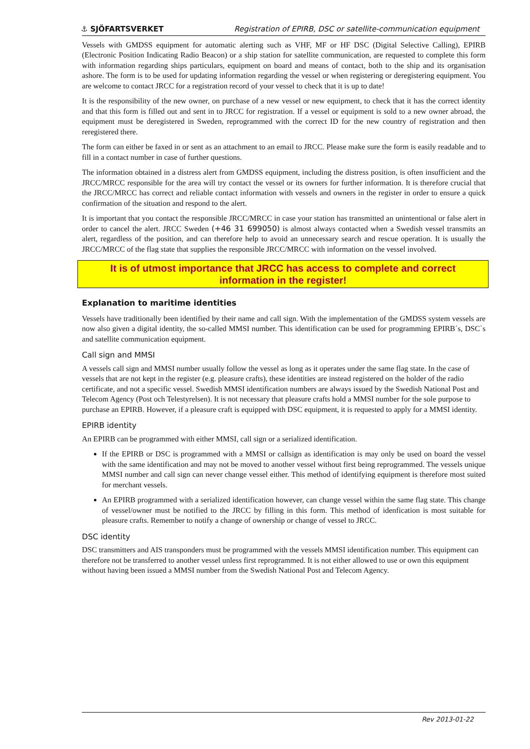⚓ SJÖFARTSVERKET Registration of EPIRB, DSC or satellite-communication equipment
Vessels with GMDSS equipment for automatic alerting such as VHF, MF or HF DSC (Digital Selective Calling), EPIRB (Electronic Position Indicating Radio Beacon) or a ship station for satellite communication, are requested to complete this form with information regarding ships particulars, equipment on board and means of contact, both to the ship and its organisation ashore. The form is to be used for updating information regarding the vessel or when registering or deregistering equipment. You are welcome to contact JRCC for a registration record of your vessel to check that it is up to date!
It is the responsibility of the new owner, on purchase of a new vessel or new equipment, to check that it has the correct identity and that this form is filled out and sent in to JRCC for registration. If a vessel or equipment is sold to a new owner abroad, the equipment must be deregistered in Sweden, reprogrammed with the correct ID for the new country of registration and then reregistered there.
The form can either be faxed in or sent as an attachment to an email to JRCC. Please make sure the form is easily readable and to fill in a contact number in case of further questions.
The information obtained in a distress alert from GMDSS equipment, including the distress position, is often insufficient and the JRCC/MRCC responsible for the area will try contact the vessel or its owners for further information. It is therefore crucial that the JRCC/MRCC has correct and reliable contact information with vessels and owners in the register in order to ensure a quick confirmation of the situation and respond to the alert.
It is important that you contact the responsible JRCC/MRCC in case your station has transmitted an unintentional or false alert in order to cancel the alert. JRCC Sweden (+46 31 699050) is almost always contacted when a Swedish vessel transmits an alert, regardless of the position, and can therefore help to avoid an unnecessary search and rescue operation. It is usually the JRCC/MRCC of the flag state that supplies the responsible JRCC/MRCC with information on the vessel involved.
It is of utmost importance that JRCC has access to complete and correct information in the register!
Explanation to maritime identities
Vessels have traditionally been identified by their name and call sign. With the implementation of the GMDSS system vessels are now also given a digital identity, the so-called MMSI number. This identification can be used for programming EPIRB´s, DSC`s and satellite communication equipment.
Call sign and MMSI
A vessels call sign and MMSI number usually follow the vessel as long as it operates under the same flag state. In the case of vessels that are not kept in the register (e.g. pleasure crafts), these identities are instead registered on the holder of the radio certificate, and not a specific vessel. Swedish MMSI identification numbers are always issued by the Swedish National Post and Telecom Agency (Post och Telestyrelsen). It is not necessary that pleasure crafts hold a MMSI number for the sole purpose to purchase an EPIRB. However, if a pleasure craft is equipped with DSC equipment, it is requested to apply for a MMSI identity.
EPIRB identity
An EPIRB can be programmed with either MMSI, call sign or a serialized identification.
If the EPIRB or DSC is programmed with a MMSI or callsign as identification is may only be used on board the vessel with the same identification and may not be moved to another vessel without first being reprogrammed. The vessels unique MMSI number and call sign can never change vessel either. This method of identifying equipment is therefore most suited for merchant vessels.
An EPIRB programmed with a serialized identification however, can change vessel within the same flag state. This change of vessel/owner must be notified to the JRCC by filling in this form. This method of idenfication is most suitable for pleasure crafts. Remember to notify a change of ownership or change of vessel to JRCC.
DSC identity
DSC transmitters and AIS transponders must be programmed with the vessels MMSI identification number. This equipment can therefore not be transferred to another vessel unless first reprogrammed. It is not either allowed to use or own this equipment without having been issued a MMSI number from the Swedish National Post and Telecom Agency.
Rev 2013-01-22